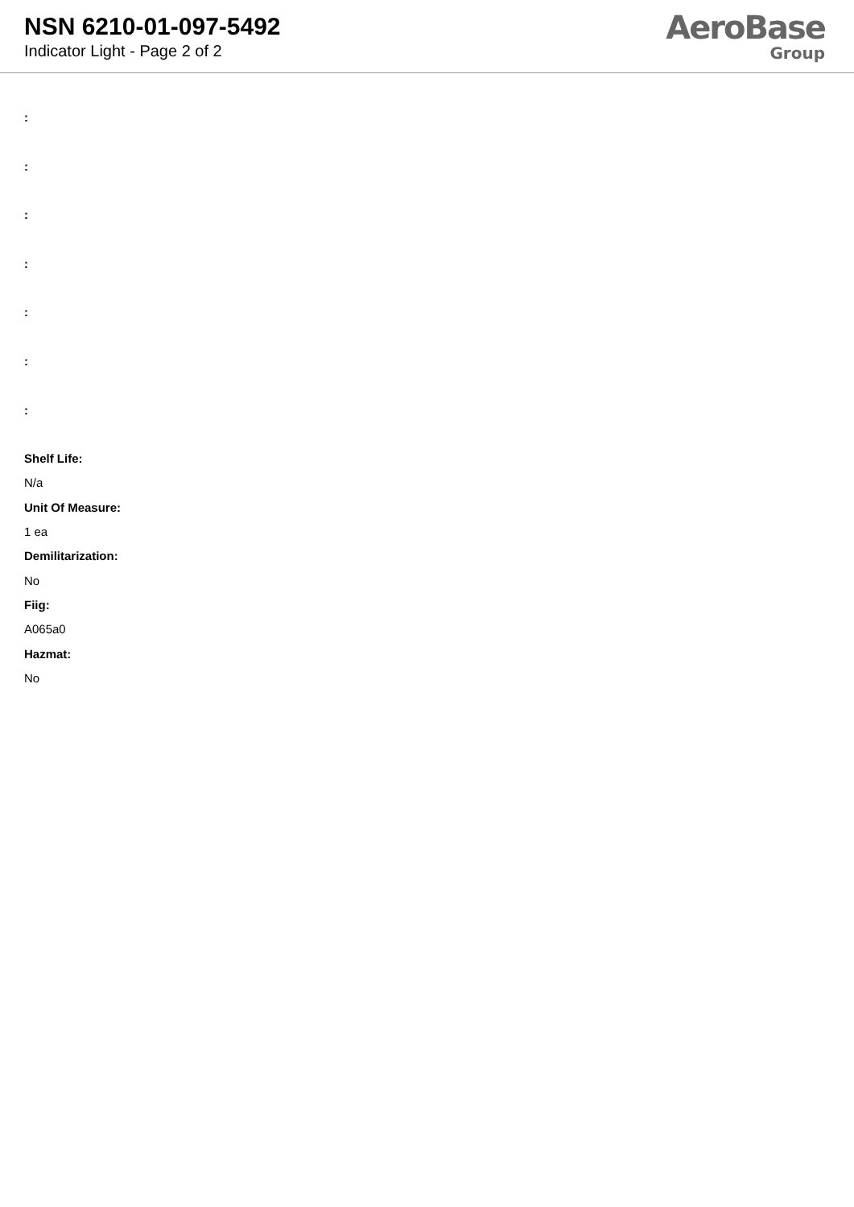NSN 6210-01-097-5492
Indicator Light - Page 2 of 2
AeroBase
Group
:
:
:
:
:
:
:
Shelf Life:
N/a
Unit Of Measure:
1 ea
Demilitarization:
No
Fiig:
A065a0
Hazmat:
No